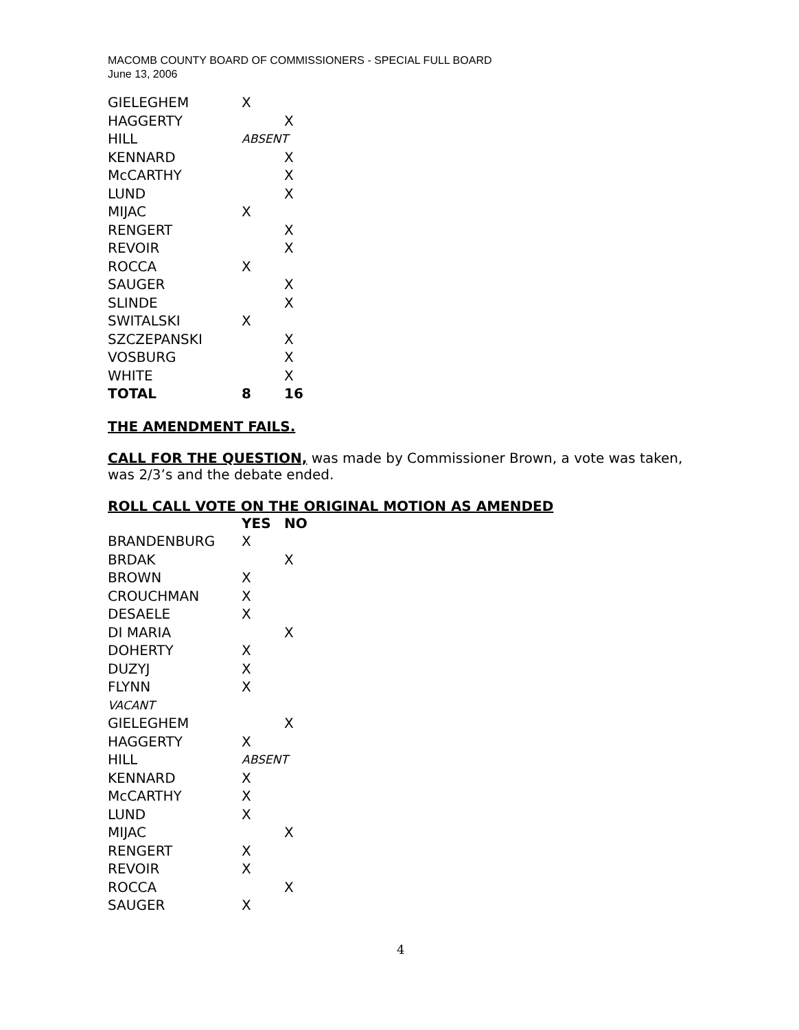MACOMB COUNTY BOARD OF COMMISSIONERS - SPECIAL FULL BOARD
June 13, 2006
| GIELEGHEM | X | |
| HAGGERTY | | X |
| HILL | ABSENT | |
| KENNARD | | X |
| McCARTHY | | X |
| LUND | | X |
| MIJAC | X | |
| RENGERT | | X |
| REVOIR | | X |
| ROCCA | X | |
| SAUGER | | X |
| SLINDE | | X |
| SWITALSKI | X | |
| SZCZEPANSKI | | X |
| VOSBURG | | X |
| WHITE | | X |
| TOTAL | 8 | 16 |
THE AMENDMENT FAILS.
CALL FOR THE QUESTION, was made by Commissioner Brown, a vote was taken, was 2/3’s and the debate ended.
ROLL CALL VOTE ON THE ORIGINAL MOTION AS AMENDED
| | YES | NO |
| BRANDENBURG | X | |
| BRDAK | | X |
| BROWN | X | |
| CROUCHMAN | X | |
| DESAELE | X | |
| DI MARIA | | X |
| DOHERTY | X | |
| DUZYJ | X | |
| FLYNN | X | |
| VACANT | | |
| GIELEGHEM | | X |
| HAGGERTY | X | |
| HILL | ABSENT | |
| KENNARD | X | |
| McCARTHY | X | |
| LUND | X | |
| MIJAC | | X |
| RENGERT | X | |
| REVOIR | X | |
| ROCCA | | X |
| SAUGER | X | |
4